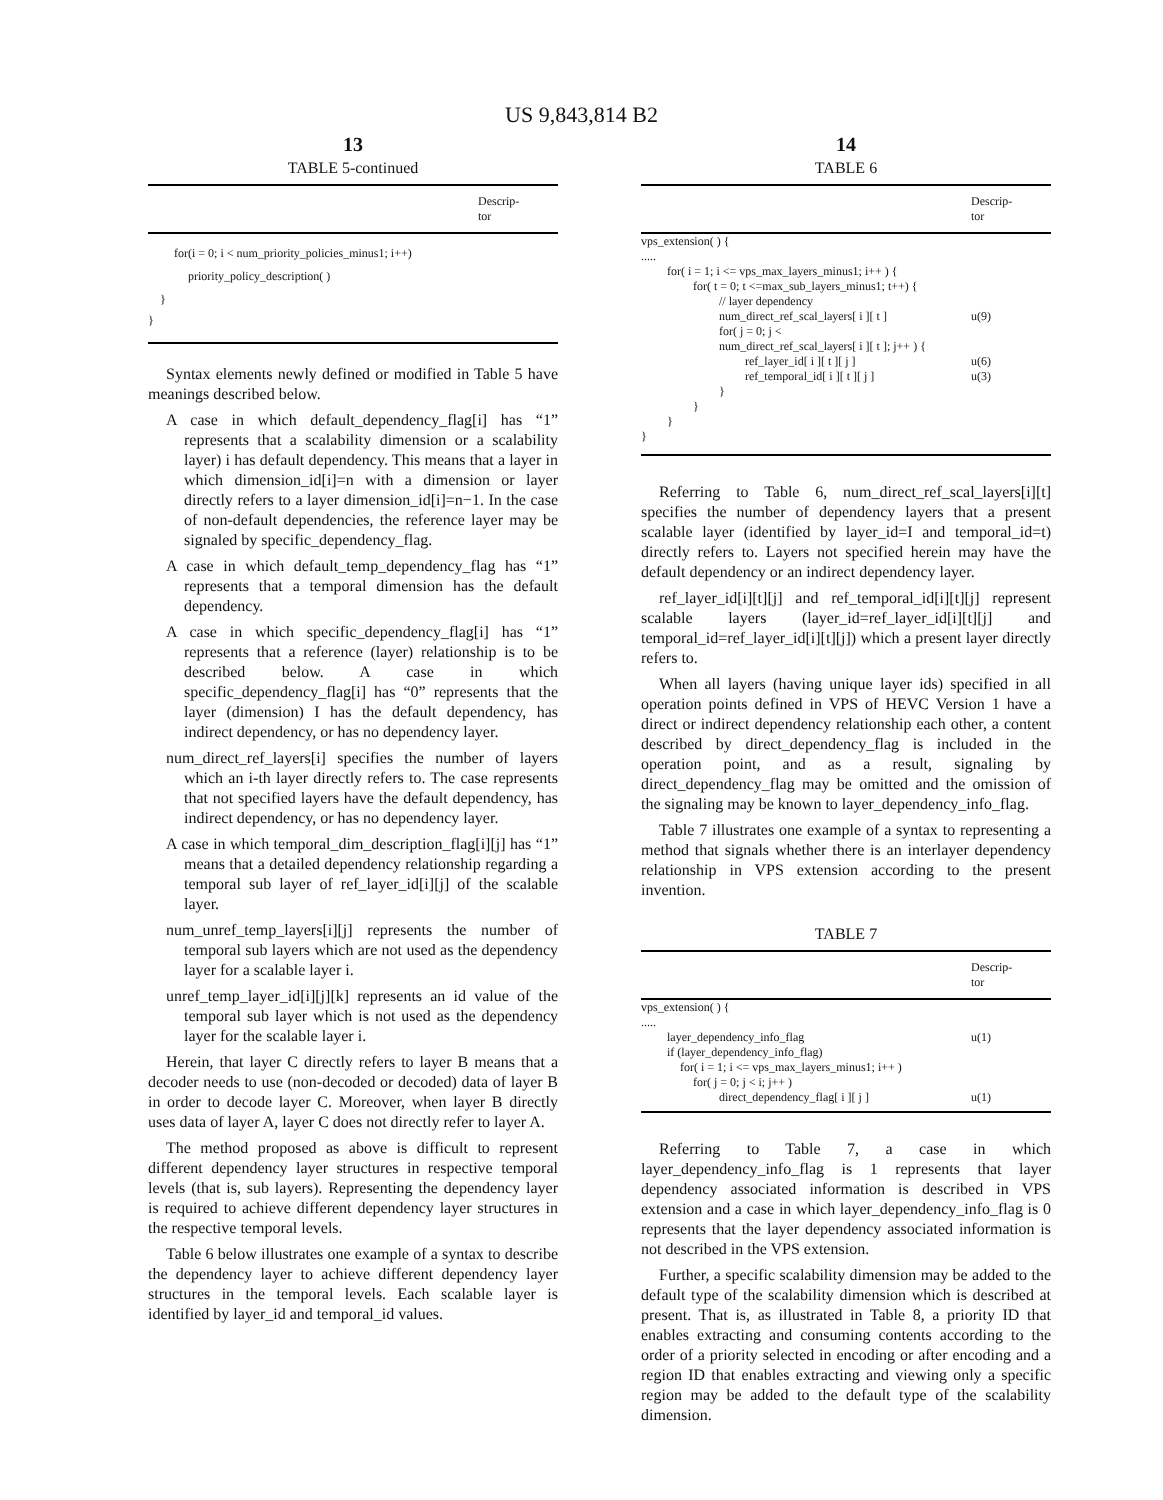US 9,843,814 B2
13
TABLE 5-continued
| | Descrip- tor |
| --- | --- |
| for(i = 0; i < num_priority_policies_minus1; i++) | |
| priority_policy_description( ) | |
| } | |
| } | |
Syntax elements newly defined or modified in Table 5 have meanings described below.
A case in which default_dependency_flag[i] has “1” represents that a scalability dimension or a scalability layer) i has default dependency. This means that a layer in which dimension_id[i]=n with a dimension or layer directly refers to a layer dimension_id[i]=n−1. In the case of non-default dependencies, the reference layer may be signaled by specific_dependency_flag.
A case in which default_temp_dependency_flag has “1” represents that a temporal dimension has the default dependency.
A case in which specific_dependency_flag[i] has “1” represents that a reference (layer) relationship is to be described below. A case in which specific_dependency_flag[i] has “0” represents that the layer (dimension) I has the default dependency, has indirect dependency, or has no dependency layer.
num_direct_ref_layers[i] specifies the number of layers which an i-th layer directly refers to. The case represents that not specified layers have the default dependency, has indirect dependency, or has no dependency layer.
A case in which temporal_dim_description_flag[i][j] has “1” means that a detailed dependency relationship regarding a temporal sub layer of ref_layer_id[i][j] of the scalable layer.
num_unref_temp_layers[i][j] represents the number of temporal sub layers which are not used as the dependency layer for a scalable layer i.
unref_temp_layer_id[i][j][k] represents an id value of the temporal sub layer which is not used as the dependency layer for the scalable layer i.
Herein, that layer C directly refers to layer B means that a decoder needs to use (non-decoded or decoded) data of layer B in order to decode layer C. Moreover, when layer B directly uses data of layer A, layer C does not directly refer to layer A.
The method proposed as above is difficult to represent different dependency layer structures in respective temporal levels (that is, sub layers). Representing the dependency layer is required to achieve different dependency layer structures in the respective temporal levels.
Table 6 below illustrates one example of a syntax to describe the dependency layer to achieve different dependency layer structures in the temporal levels. Each scalable layer is identified by layer_id and temporal_id values.
14
TABLE 6
| | Descrip- tor |
| --- | --- |
| vps_extension( ) { | |
| ..... | |
| for( i = 1; i <= vps_max_layers_minus1; i++ ) { | |
| for( t = 0; t <=max_sub_layers_minus1; t++) { | |
| // layer dependency | |
| num_direct_ref_scal_layers[ i ][ t ] | u(9) |
| for( j = 0; j < num_direct_ref_scal_layers[ i ][ t ]; j++ ) { | |
| ref_layer_id[ i ][ t ][ j ] | u(6) |
| ref_temporal_id[ i ][ t ][ j ] | u(3) |
| } | |
| } | |
| } | |
| } | |
Referring to Table 6, num_direct_ref_scal_layers[i][t] specifies the number of dependency layers that a present scalable layer (identified by layer_id=I and temporal_id=t) directly refers to. Layers not specified herein may have the default dependency or an indirect dependency layer.
ref_layer_id[i][t][j] and ref_temporal_id[i][t][j] represent scalable layers (layer_id=ref_layer_id[i][t][j] and temporal_id=ref_layer_id[i][t][j]) which a present layer directly refers to.
When all layers (having unique layer ids) specified in all operation points defined in VPS of HEVC Version 1 have a direct or indirect dependency relationship each other, a content described by direct_dependency_flag is included in the operation point, and as a result, signaling by direct_dependency_flag may be omitted and the omission of the signaling may be known to layer_dependency_info_flag.
Table 7 illustrates one example of a syntax to representing a method that signals whether there is an interlayer dependency relationship in VPS extension according to the present invention.
TABLE 7
| | Descrip- tor |
| --- | --- |
| vps_extension( ) { | |
| ..... | |
| layer_dependency_info_flag | u(1) |
| if (layer_dependency_info_flag) | |
| for( i = 1; i <= vps_max_layers_minus1; i++ ) | |
| for( j = 0; j < i; j++ ) | |
| direct_dependency_flag[ i ][ j ] | u(1) |
Referring to Table 7, a case in which layer_dependency_info_flag is 1 represents that layer dependency associated information is described in VPS extension and a case in which layer_dependency_info_flag is 0 represents that the layer dependency associated information is not described in the VPS extension.
Further, a specific scalability dimension may be added to the default type of the scalability dimension which is described at present. That is, as illustrated in Table 8, a priority ID that enables extracting and consuming contents according to the order of a priority selected in encoding or after encoding and a region ID that enables extracting and viewing only a specific region may be added to the default type of the scalability dimension.